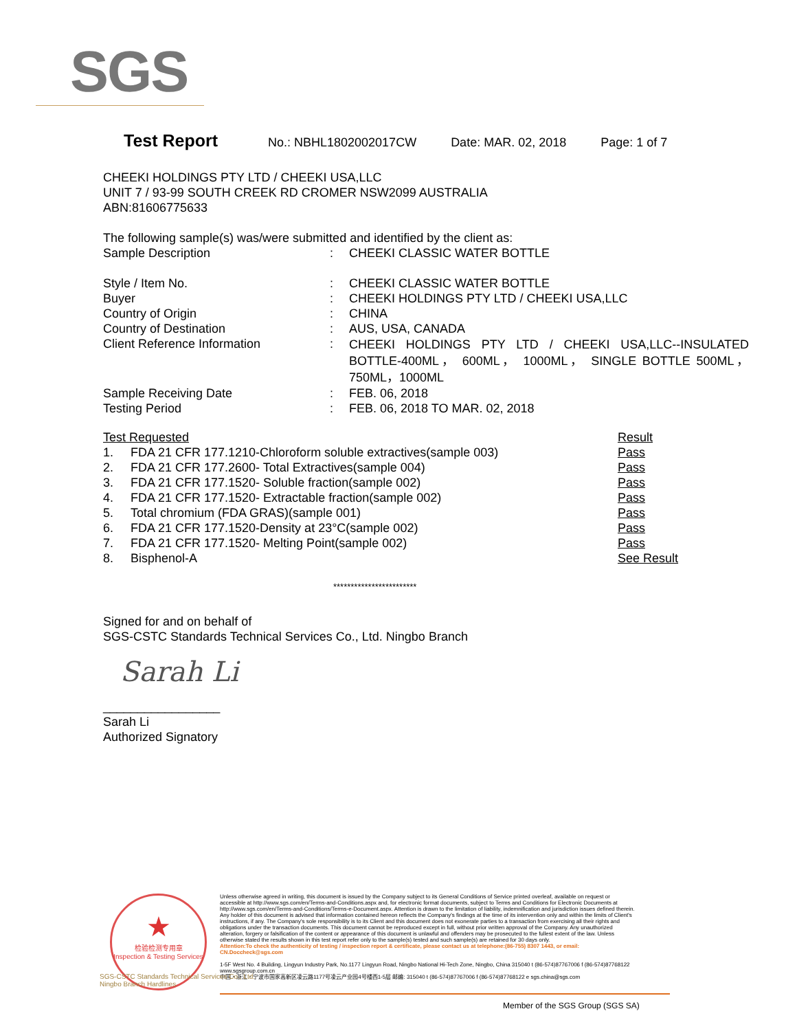SGS
Test Report No.: NBHL1802002017CW Date: MAR. 02, 2018 Page: 1 of 7
CHEEKI HOLDINGS PTY LTD / CHEEKI USA,LLC
UNIT 7 / 93-99 SOUTH CREEK RD CROMER NSW2099 AUSTRALIA
ABN:81606775633
The following sample(s) was/were submitted and identified by the client as:
| Sample Description | : | CHEEKI CLASSIC WATER BOTTLE |
| Style / Item No. | : | CHEEKI CLASSIC WATER BOTTLE |
| Buyer | : | CHEEKI HOLDINGS PTY LTD / CHEEKI USA,LLC |
| Country of Origin | : | CHINA |
| Country of Destination | : | AUS, USA, CANADA |
| Client Reference Information | : | CHEEKI HOLDINGS PTY LTD / CHEEKI USA,LLC--INSULATED BOTTLE-400ML， 600ML， 1000ML， SINGLE BOTTLE 500ML， 750ML，1000ML |
| Sample Receiving Date | : | FEB. 06, 2018 |
| Testing Period | : | FEB. 06, 2018 TO MAR. 02, 2018 |
| Test Requested | | Result |
| 1. | FDA 21 CFR 177.1210-Chloroform soluble extractives(sample 003) | Pass |
| 2. | FDA 21 CFR 177.2600- Total Extractives(sample 004) | Pass |
| 3. | FDA 21 CFR 177.1520- Soluble fraction(sample 002) | Pass |
| 4. | FDA 21 CFR 177.1520- Extractable fraction(sample 002) | Pass |
| 5. | Total chromium (FDA GRAS)(sample 001) | Pass |
| 6. | FDA 21 CFR 177.1520-Density at 23°C(sample 002) | Pass |
| 7. | FDA 21 CFR 177.1520- Melting Point(sample 002) | Pass |
| 8. | Bisphenol-A | See Result |
************************
Signed for and on behalf of
SGS-CSTC Standards Technical Services Co., Ltd. Ningbo Branch
Sarah Li
_________________
Sarah Li
Authorized Signatory
★
检验检测专用章
Inspection & Testing Services
Unless otherwise agreed in writing, this document is issued by the Company subject to its General Conditions of Service printed overleaf, available on request or accessible at http://www.sgs.com/en/Terms-and-Conditions.aspx and, for electronic format documents, subject to Terms and Conditions for Electronic Documents at http://www.sgs.com/en/Terms-and-Conditions/Terms-e-Document.aspx. Attention is drawn to the limitation of liability, indemnification and jurisdiction issues defined therein. Any holder of this document is advised that information contained hereon reflects the Company's findings at the time of its intervention only and within the limits of Client's instructions, if any. The Company's sole responsibility is to its Client and this document does not exonerate parties to a transaction from exercising all their rights and obligations under the transaction documents. This document cannot be reproduced except in full, without prior written approval of the Company. Any unauthorized alteration, forgery or falsification of the content or appearance of this document is unlawful and offenders may be prosecuted to the fullest extent of the law. Unless otherwise stated the results shown in this test report refer only to the sample(s) tested and such sample(s) are retained for 30 days only.
Attention:To check the authenticity of testing / inspection report & certificate, please contact us at telephone:(86-755) 8307 1443, or email: CN.Doccheck@sgs.com
1-5F West No. 4 Building, Lingyun Industry Park, No.1177 Lingyun Road, Ningbo National Hi-Tech Zone, Ningbo, China 315040 t (86-574)87767006 f (86-574)87768122 www.sgsgroup.com.cn
中国・浙江・宁波市国家高新区凌云路1177号凌云产业园4号楼西1-5层 邮编: 315040 t (86-574)87767006 f (86-574)87768122 e sgs.china@sgs.com
SGS-CSTC Standards Technical Services Co., Ltd.
Ningbo Branch Hardlines
Member of the SGS Group (SGS SA)